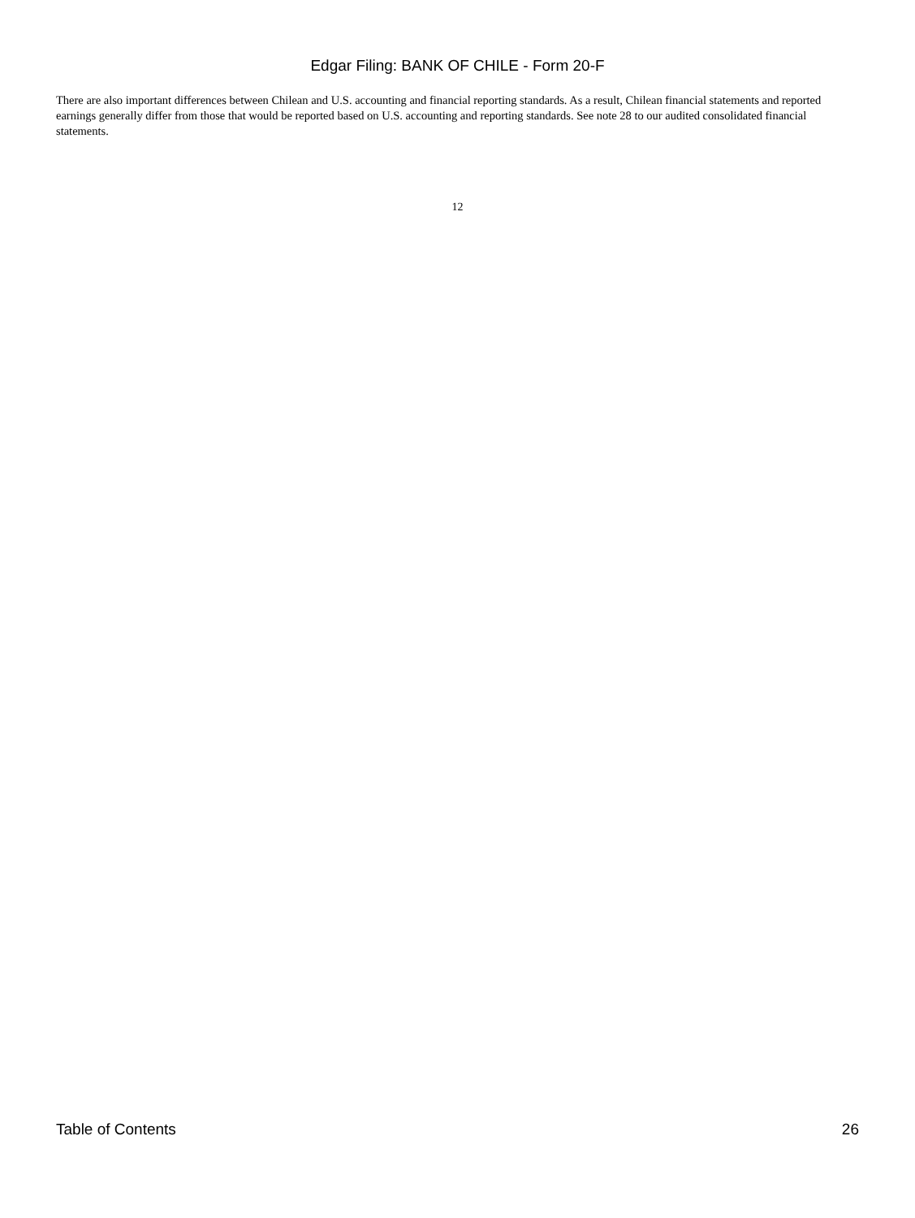Edgar Filing: BANK OF CHILE - Form 20-F
There are also important differences between Chilean and U.S. accounting and financial reporting standards. As a result, Chilean financial statements and reported earnings generally differ from those that would be reported based on U.S. accounting and reporting standards. See note 28 to our audited consolidated financial statements.
12
Table of Contents 26